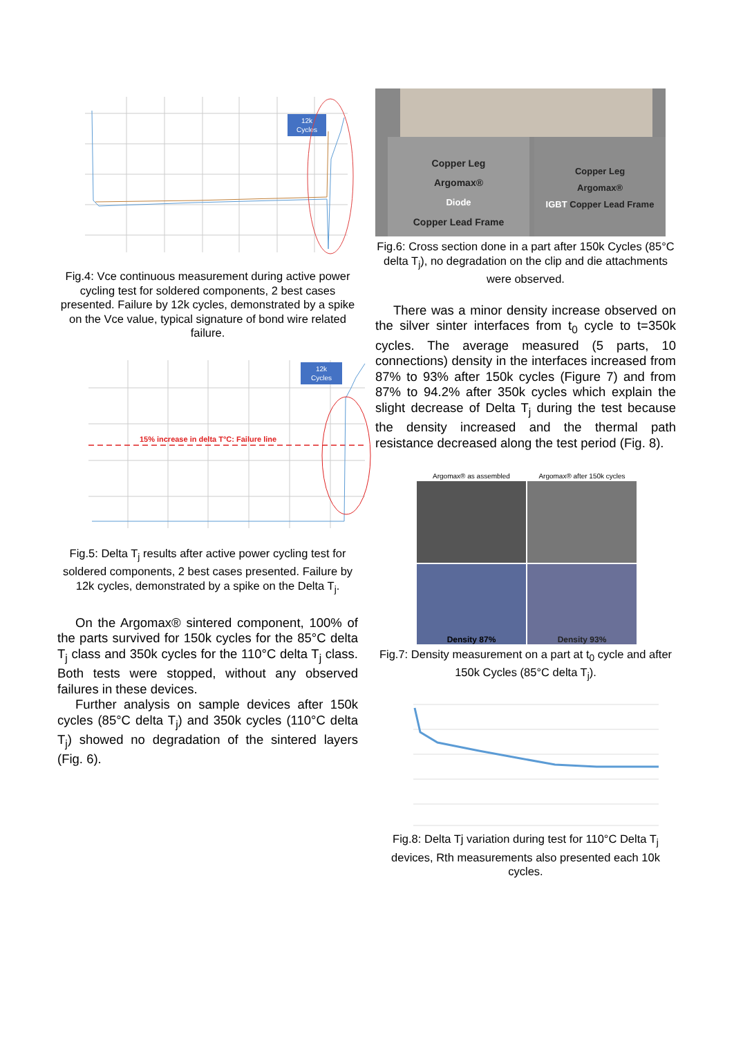12k
Cycles
Fig.4: Vce continuous measurement during active power cycling test for soldered components, 2 best cases presented. Failure by 12k cycles, demonstrated by a spike on the Vce value, typical signature of bond wire related failure.
15% increase in delta T°C: Failure line
12k
Cycles
Fig.5: Delta T<sub>j</sub> results after active power cycling test for soldered components, 2 best cases presented. Failure by 12k cycles, demonstrated by a spike on the Delta T<sub>j</sub>.
On the Argomax® sintered component, 100% of the parts survived for 150k cycles for the 85°C delta T<sub>j</sub> class and 350k cycles for the 110°C delta T<sub>j</sub> class. Both tests were stopped, without any observed failures in these devices.
Further analysis on sample devices after 150k cycles (85°C delta T<sub>j</sub>) and 350k cycles (110°C delta T<sub>j</sub>) showed no degradation of the sintered layers (Fig. 6).
Copper Leg
Argomax®
Diode
Copper Lead Frame
Copper Leg
Argomax®
IGBT Copper Lead Frame
Fig.6: Cross section done in a part after 150k Cycles (85°C delta T<sub>j</sub>), no degradation on the clip and die attachments were observed.
There was a minor density increase observed on the silver sinter interfaces from t<sub>0</sub> cycle to t=350k cycles. The average measured (5 parts, 10 connections) density in the interfaces increased from 87% to 93% after 150k cycles (Figure 7) and from 87% to 94.2% after 350k cycles which explain the slight decrease of Delta T<sub>j</sub> during the test because the density increased and the thermal path resistance decreased along the test period (Fig. 8).
Argomax® as assembled
Argomax® after 150k cycles
Density 87%
Density 93%
Fig.7: Density measurement on a part at t<sub>0</sub> cycle and after 150k Cycles (85°C delta T<sub>j</sub>).
Fig.8: Delta Tj variation during test for 110°C Delta T<sub>j</sub> devices, Rth measurements also presented each 10k cycles.